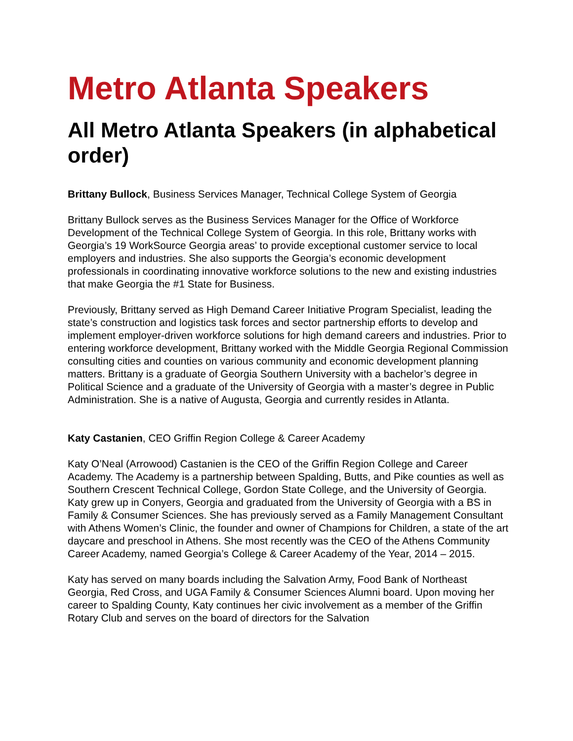Metro Atlanta Speakers
All Metro Atlanta Speakers (in alphabetical order)
Brittany Bullock, Business Services Manager, Technical College System of Georgia
Brittany Bullock serves as the Business Services Manager for the Office of Workforce Development of the Technical College System of Georgia. In this role, Brittany works with Georgia’s 19 WorkSource Georgia areas’ to provide exceptional customer service to local employers and industries. She also supports the Georgia’s economic development professionals in coordinating innovative workforce solutions to the new and existing industries that make Georgia the #1 State for Business.
Previously, Brittany served as High Demand Career Initiative Program Specialist, leading the state’s construction and logistics task forces and sector partnership efforts to develop and implement employer-driven workforce solutions for high demand careers and industries. Prior to entering workforce development, Brittany worked with the Middle Georgia Regional Commission consulting cities and counties on various community and economic development planning matters. Brittany is a graduate of Georgia Southern University with a bachelor’s degree in Political Science and a graduate of the University of Georgia with a master’s degree in Public Administration. She is a native of Augusta, Georgia and currently resides in Atlanta.
Katy Castanien, CEO Griffin Region College & Career Academy
Katy O’Neal (Arrowood) Castanien is the CEO of the Griffin Region College and Career Academy. The Academy is a partnership between Spalding, Butts, and Pike counties as well as Southern Crescent Technical College, Gordon State College, and the University of Georgia. Katy grew up in Conyers, Georgia and graduated from the University of Georgia with a BS in Family & Consumer Sciences. She has previously served as a Family Management Consultant with Athens Women’s Clinic, the founder and owner of Champions for Children, a state of the art daycare and preschool in Athens. She most recently was the CEO of the Athens Community Career Academy, named Georgia’s College & Career Academy of the Year, 2014 – 2015.
Katy has served on many boards including the Salvation Army, Food Bank of Northeast Georgia, Red Cross, and UGA Family & Consumer Sciences Alumni board. Upon moving her career to Spalding County, Katy continues her civic involvement as a member of the Griffin Rotary Club and serves on the board of directors for the Salvation